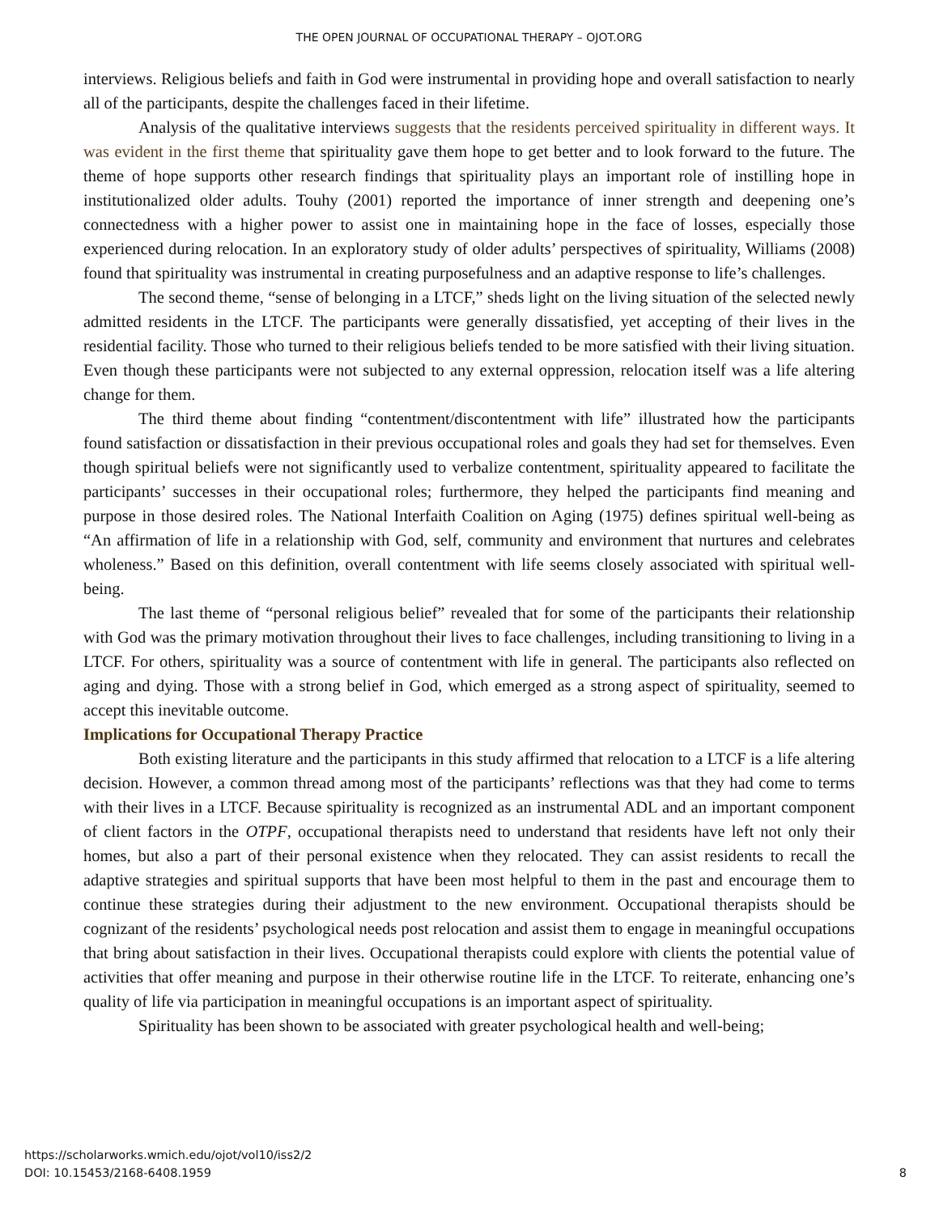THE OPEN JOURNAL OF OCCUPATIONAL THERAPY – OJOT.ORG
interviews. Religious beliefs and faith in God were instrumental in providing hope and overall satisfaction to nearly all of the participants, despite the challenges faced in their lifetime.
Analysis of the qualitative interviews suggests that the residents perceived spirituality in different ways. It was evident in the first theme that spirituality gave them hope to get better and to look forward to the future. The theme of hope supports other research findings that spirituality plays an important role of instilling hope in institutionalized older adults. Touhy (2001) reported the importance of inner strength and deepening one’s connectedness with a higher power to assist one in maintaining hope in the face of losses, especially those experienced during relocation. In an exploratory study of older adults’ perspectives of spirituality, Williams (2008) found that spirituality was instrumental in creating purposefulness and an adaptive response to life’s challenges.
The second theme, “sense of belonging in a LTCF,” sheds light on the living situation of the selected newly admitted residents in the LTCF. The participants were generally dissatisfied, yet accepting of their lives in the residential facility. Those who turned to their religious beliefs tended to be more satisfied with their living situation. Even though these participants were not subjected to any external oppression, relocation itself was a life altering change for them.
The third theme about finding “contentment/discontentment with life” illustrated how the participants found satisfaction or dissatisfaction in their previous occupational roles and goals they had set for themselves. Even though spiritual beliefs were not significantly used to verbalize contentment, spirituality appeared to facilitate the participants’ successes in their occupational roles; furthermore, they helped the participants find meaning and purpose in those desired roles. The National Interfaith Coalition on Aging (1975) defines spiritual well-being as “An affirmation of life in a relationship with God, self, community and environment that nurtures and celebrates wholeness.” Based on this definition, overall contentment with life seems closely associated with spiritual well-being.
The last theme of “personal religious belief” revealed that for some of the participants their relationship with God was the primary motivation throughout their lives to face challenges, including transitioning to living in a LTCF. For others, spirituality was a source of contentment with life in general. The participants also reflected on aging and dying. Those with a strong belief in God, which emerged as a strong aspect of spirituality, seemed to accept this inevitable outcome.
Implications for Occupational Therapy Practice
Both existing literature and the participants in this study affirmed that relocation to a LTCF is a life altering decision. However, a common thread among most of the participants’ reflections was that they had come to terms with their lives in a LTCF. Because spirituality is recognized as an instrumental ADL and an important component of client factors in the OTPF, occupational therapists need to understand that residents have left not only their homes, but also a part of their personal existence when they relocated. They can assist residents to recall the adaptive strategies and spiritual supports that have been most helpful to them in the past and encourage them to continue these strategies during their adjustment to the new environment. Occupational therapists should be cognizant of the residents’ psychological needs post relocation and assist them to engage in meaningful occupations that bring about satisfaction in their lives. Occupational therapists could explore with clients the potential value of activities that offer meaning and purpose in their otherwise routine life in the LTCF. To reiterate, enhancing one’s quality of life via participation in meaningful occupations is an important aspect of spirituality.
Spirituality has been shown to be associated with greater psychological health and well-being;
https://scholarworks.wmich.edu/ojot/vol10/iss2/2
DOI: 10.15453/2168-6408.1959
8